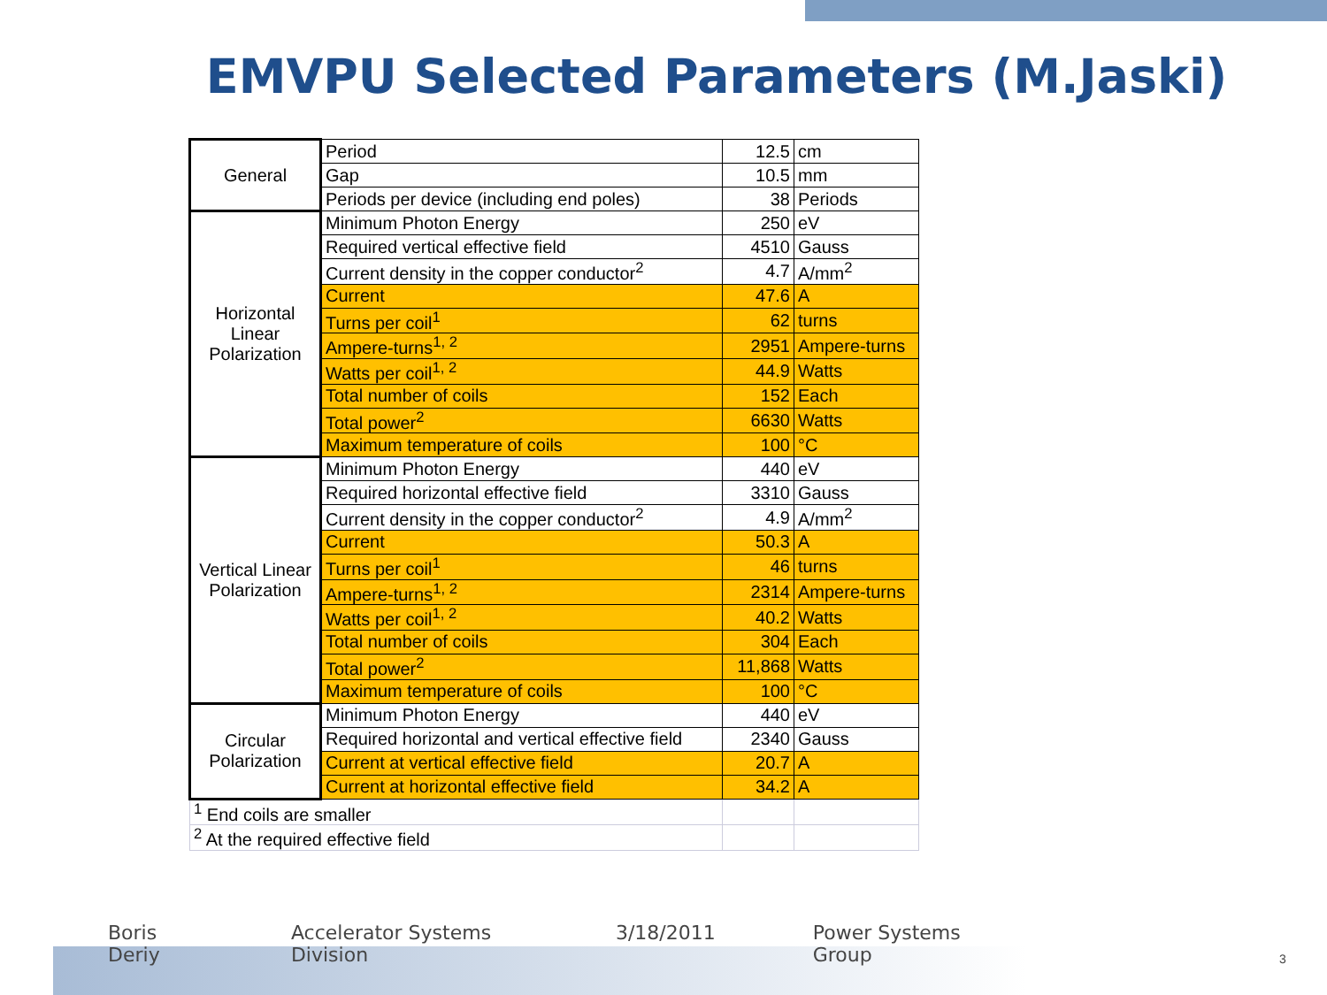EMVPU Selected Parameters (M.Jaski)
| General | Period | 12.5 | cm |
| | Gap | 10.5 | mm |
| | Periods per device (including end poles) | 38 | Periods |
| Horizontal Linear Polarization | Minimum Photon Energy | 250 | eV |
| | Required vertical effective field | 4510 | Gauss |
| | Current density in the copper conductor<sup>2</sup> | 4.7 | A/mm<sup>2</sup> |
| | Current | 47.6 | A |
| | Turns per coil<sup>1</sup> | 62 | turns |
| | Ampere-turns<sup>1, 2</sup> | 2951 | Ampere-turns |
| | Watts per coil<sup>1, 2</sup> | 44.9 | Watts |
| | Total number of coils | 152 | Each |
| | Total power<sup>2</sup> | 6630 | Watts |
| | Maximum temperature of coils | 100 | °C |
| Vertical Linear Polarization | Minimum Photon Energy | 440 | eV |
| | Required horizontal effective field | 3310 | Gauss |
| | Current density in the copper conductor<sup>2</sup> | 4.9 | A/mm<sup>2</sup> |
| | Current | 50.3 | A |
| | Turns per coil<sup>1</sup> | 46 | turns |
| | Ampere-turns<sup>1, 2</sup> | 2314 | Ampere-turns |
| | Watts per coil<sup>1, 2</sup> | 40.2 | Watts |
| | Total number of coils | 304 | Each |
| | Total power<sup>2</sup> | 11,868 | Watts |
| | Maximum temperature of coils | 100 | °C |
| Circular Polarization | Minimum Photon Energy | 440 | eV |
| | Required horizontal and vertical effective field | 2340 | Gauss |
| | Current at vertical effective field | 20.7 | A |
| | Current at horizontal effective field | 34.2 | A |
| <sup>1</sup> End coils are smaller | | | |
| <sup>2</sup> At the required effective field | | | |
Boris Deriy Accelerator Systems Division 3/18/2011 Power Systems Group
3